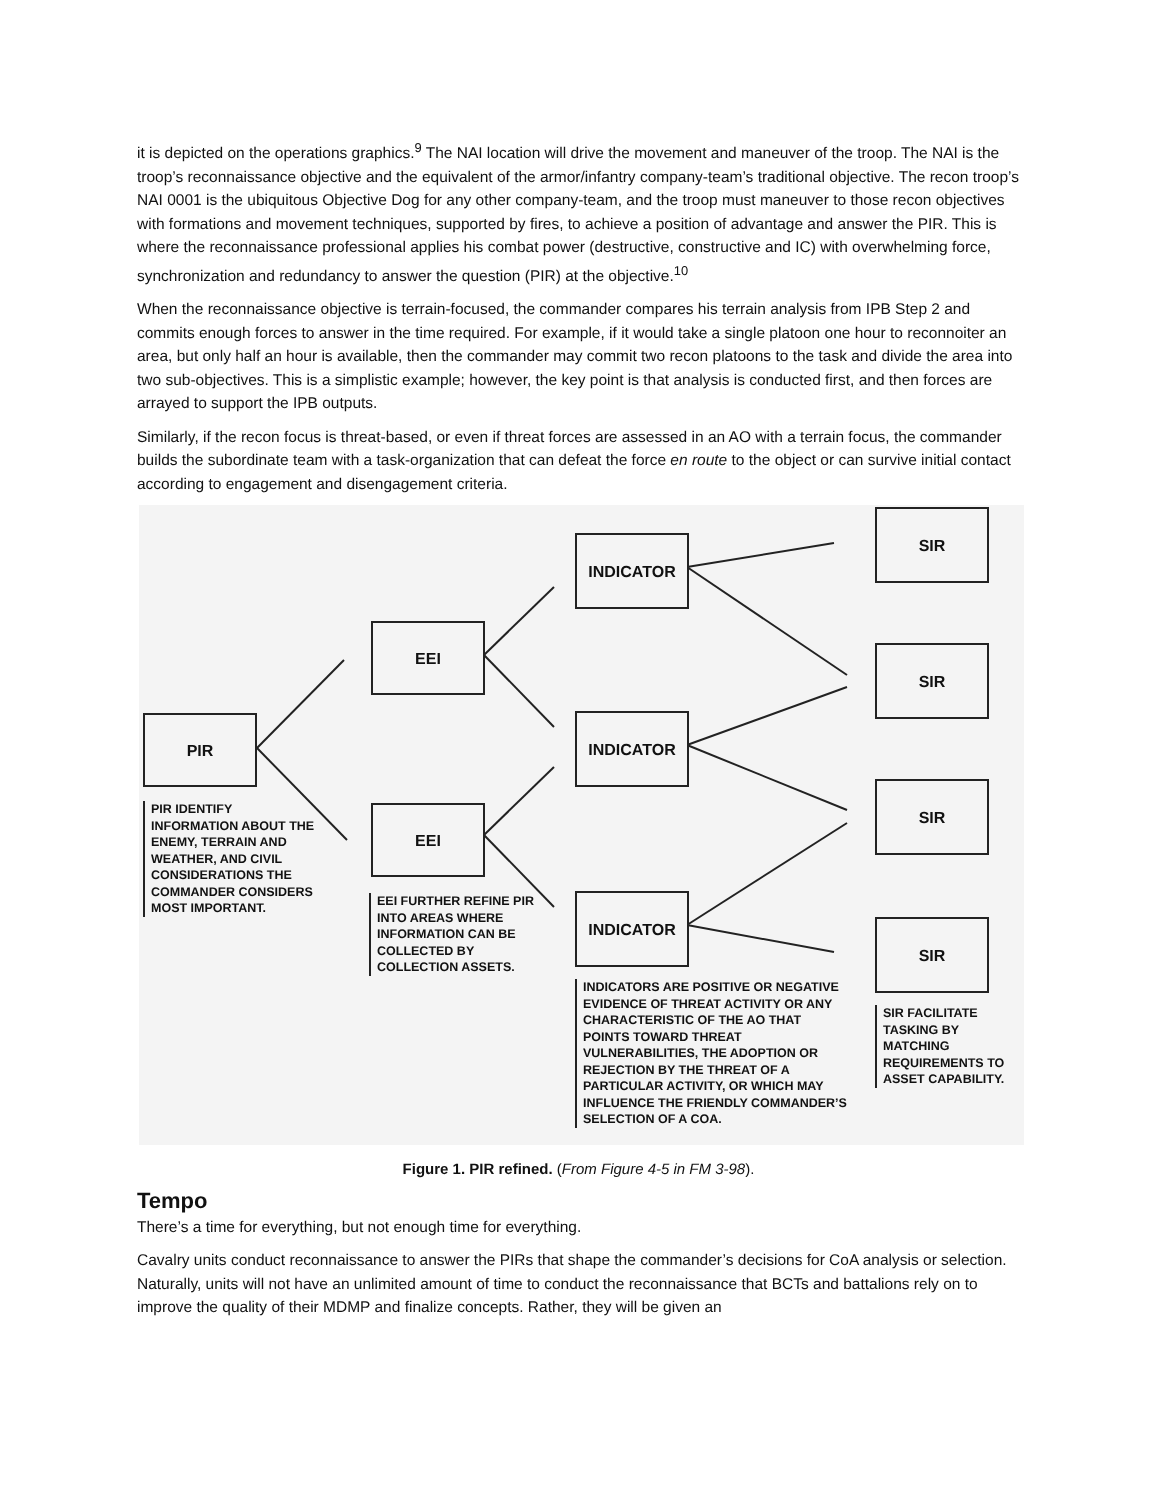it is depicted on the operations graphics.<sup>9</sup> The NAI location will drive the movement and maneuver of the troop. The NAI is the troop’s reconnaissance objective and the equivalent of the armor/infantry company-team’s traditional objective. The recon troop’s NAI 0001 is the ubiquitous Objective Dog for any other company-team, and the troop must maneuver to those recon objectives with formations and movement techniques, supported by fires, to achieve a position of advantage and answer the PIR. This is where the reconnaissance professional applies his combat power (destructive, constructive and IC) with overwhelming force, synchronization and redundancy to answer the question (PIR) at the objective.<sup>10</sup>
When the reconnaissance objective is terrain-focused, the commander compares his terrain analysis from IPB Step 2 and commits enough forces to answer in the time required. For example, if it would take a single platoon one hour to reconnoiter an area, but only half an hour is available, then the commander may commit two recon platoons to the task and divide the area into two sub-objectives. This is a simplistic example; however, the key point is that analysis is conducted first, and then forces are arrayed to support the IPB outputs.
Similarly, if the recon focus is threat-based, or even if threat forces are assessed in an AO with a terrain focus, the commander builds the subordinate team with a task-organization that can defeat the force en route to the object or can survive initial contact according to engagement and disengagement criteria.
PIR
EEI
EEI
INDICATOR
INDICATOR
INDICATOR
SIR
SIR
SIR
SIR
PIR IDENTIFY INFORMATION ABOUT THE ENEMY, TERRAIN AND WEATHER, AND CIVIL CONSIDERATIONS THE COMMANDER CONSIDERS MOST IMPORTANT.
EEI FURTHER REFINE PIR INTO AREAS WHERE INFORMATION CAN BE COLLECTED BY COLLECTION ASSETS.
INDICATORS ARE POSITIVE OR NEGATIVE EVIDENCE OF THREAT ACTIVITY OR ANY CHARACTERISTIC OF THE AO THAT POINTS TOWARD THREAT VULNERABILITIES, THE ADOPTION OR REJECTION BY THE THREAT OF A PARTICULAR ACTIVITY, OR WHICH MAY INFLUENCE THE FRIENDLY COMMANDER’S SELECTION OF A COA.
SIR FACILITATE TASKING BY MATCHING REQUIREMENTS TO ASSET CAPABILITY.
Figure 1. PIR refined. (From Figure 4-5 in FM 3-98).
Tempo
There’s a time for everything, but not enough time for everything.
Cavalry units conduct reconnaissance to answer the PIRs that shape the commander’s decisions for CoA analysis or selection. Naturally, units will not have an unlimited amount of time to conduct the reconnaissance that BCTs and battalions rely on to improve the quality of their MDMP and finalize concepts. Rather, they will be given an